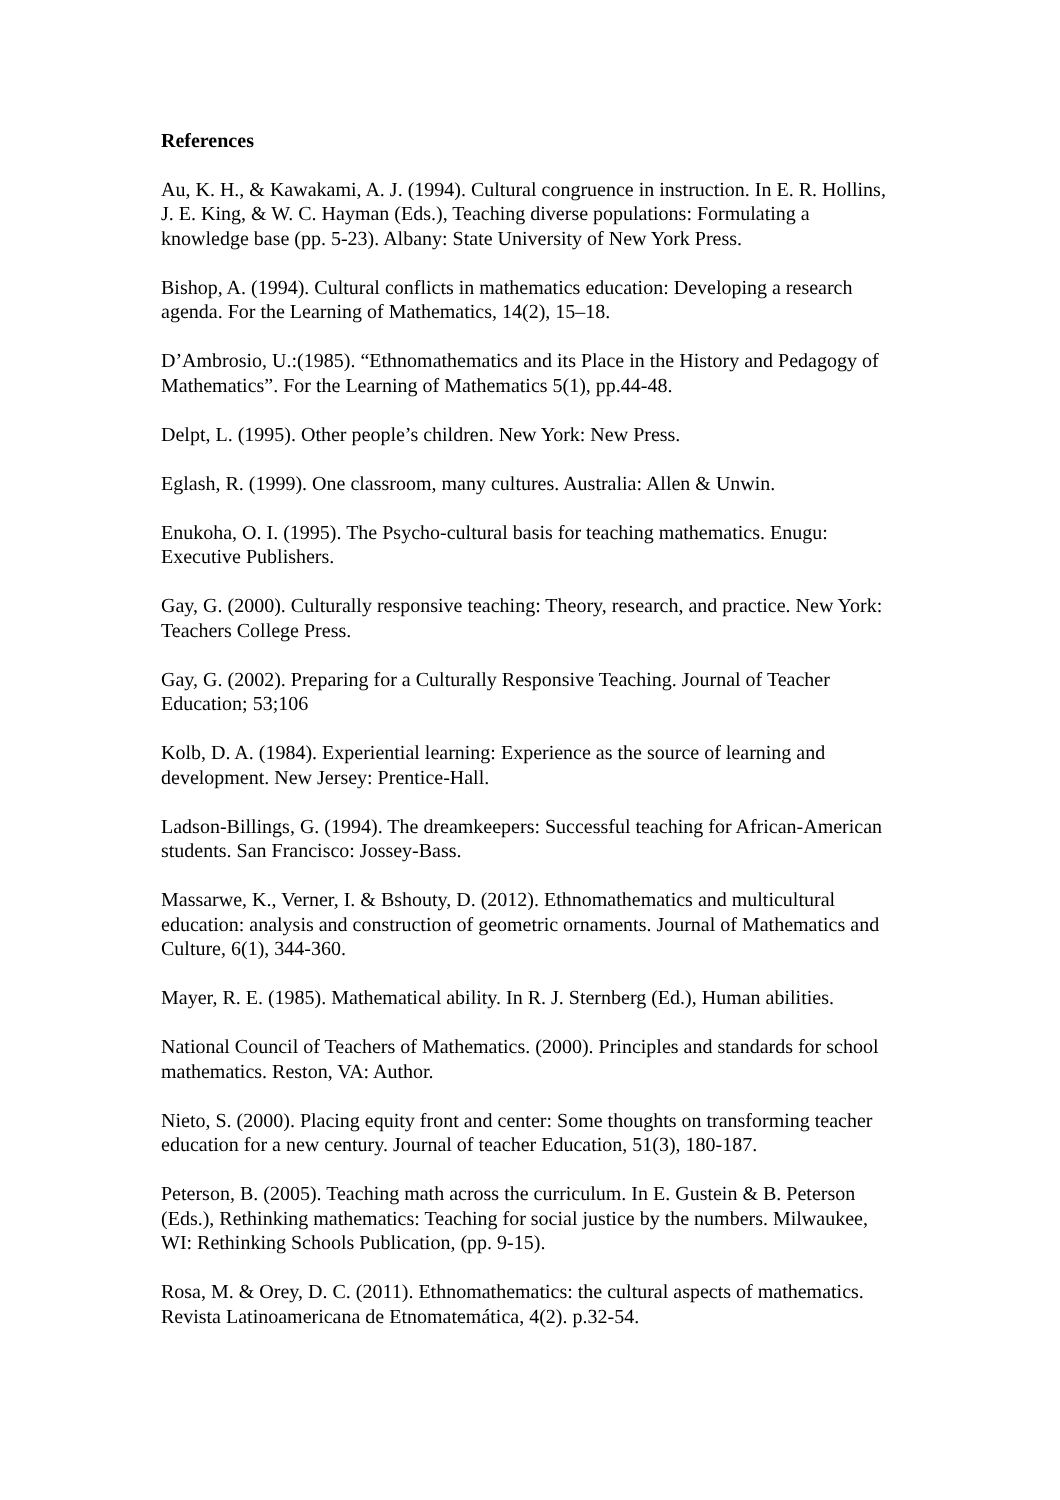References
Au, K. H., & Kawakami, A. J. (1994). Cultural congruence in instruction. In E. R. Hollins, J. E. King, & W. C. Hayman (Eds.), Teaching diverse populations: Formulating a knowledge base (pp. 5-23). Albany: State University of New York Press.
Bishop, A. (1994). Cultural conflicts in mathematics education: Developing a research agenda. For the Learning of Mathematics, 14(2), 15–18.
D’Ambrosio, U.:(1985). “Ethnomathematics and its Place in the History and Pedagogy of Mathematics”. For the Learning of Mathematics 5(1), pp.44-48.
Delpt, L. (1995). Other people’s children. New York: New Press.
Eglash, R. (1999). One classroom, many cultures. Australia: Allen & Unwin.
Enukoha, O. I. (1995). The Psycho-cultural basis for teaching mathematics. Enugu: Executive Publishers.
Gay, G. (2000). Culturally responsive teaching: Theory, research, and practice. New York: Teachers College Press.
Gay, G. (2002). Preparing for a Culturally Responsive Teaching. Journal of Teacher Education; 53;106
Kolb, D. A. (1984). Experiential learning: Experience as the source of learning and development. New Jersey: Prentice-Hall.
Ladson-Billings, G. (1994). The dreamkeepers: Successful teaching for African-American students. San Francisco: Jossey-Bass.
Massarwe, K., Verner, I. & Bshouty, D. (2012). Ethnomathematics and multicultural education: analysis and construction of geometric ornaments. Journal of Mathematics and Culture, 6(1), 344-360.
Mayer, R. E. (1985). Mathematical ability. In R. J. Sternberg (Ed.), Human abilities.
National Council of Teachers of Mathematics. (2000). Principles and standards for school mathematics. Reston, VA: Author.
Nieto, S. (2000). Placing equity front and center: Some thoughts on transforming teacher education for a new century. Journal of teacher Education, 51(3), 180-187.
Peterson, B. (2005). Teaching math across the curriculum. In E. Gustein & B. Peterson (Eds.), Rethinking mathematics: Teaching for social justice by the numbers. Milwaukee, WI: Rethinking Schools Publication, (pp. 9-15).
Rosa, M. & Orey, D. C. (2011). Ethnomathematics: the cultural aspects of mathematics. Revista Latinoamericana de Etnomatemática, 4(2). p.32-54.